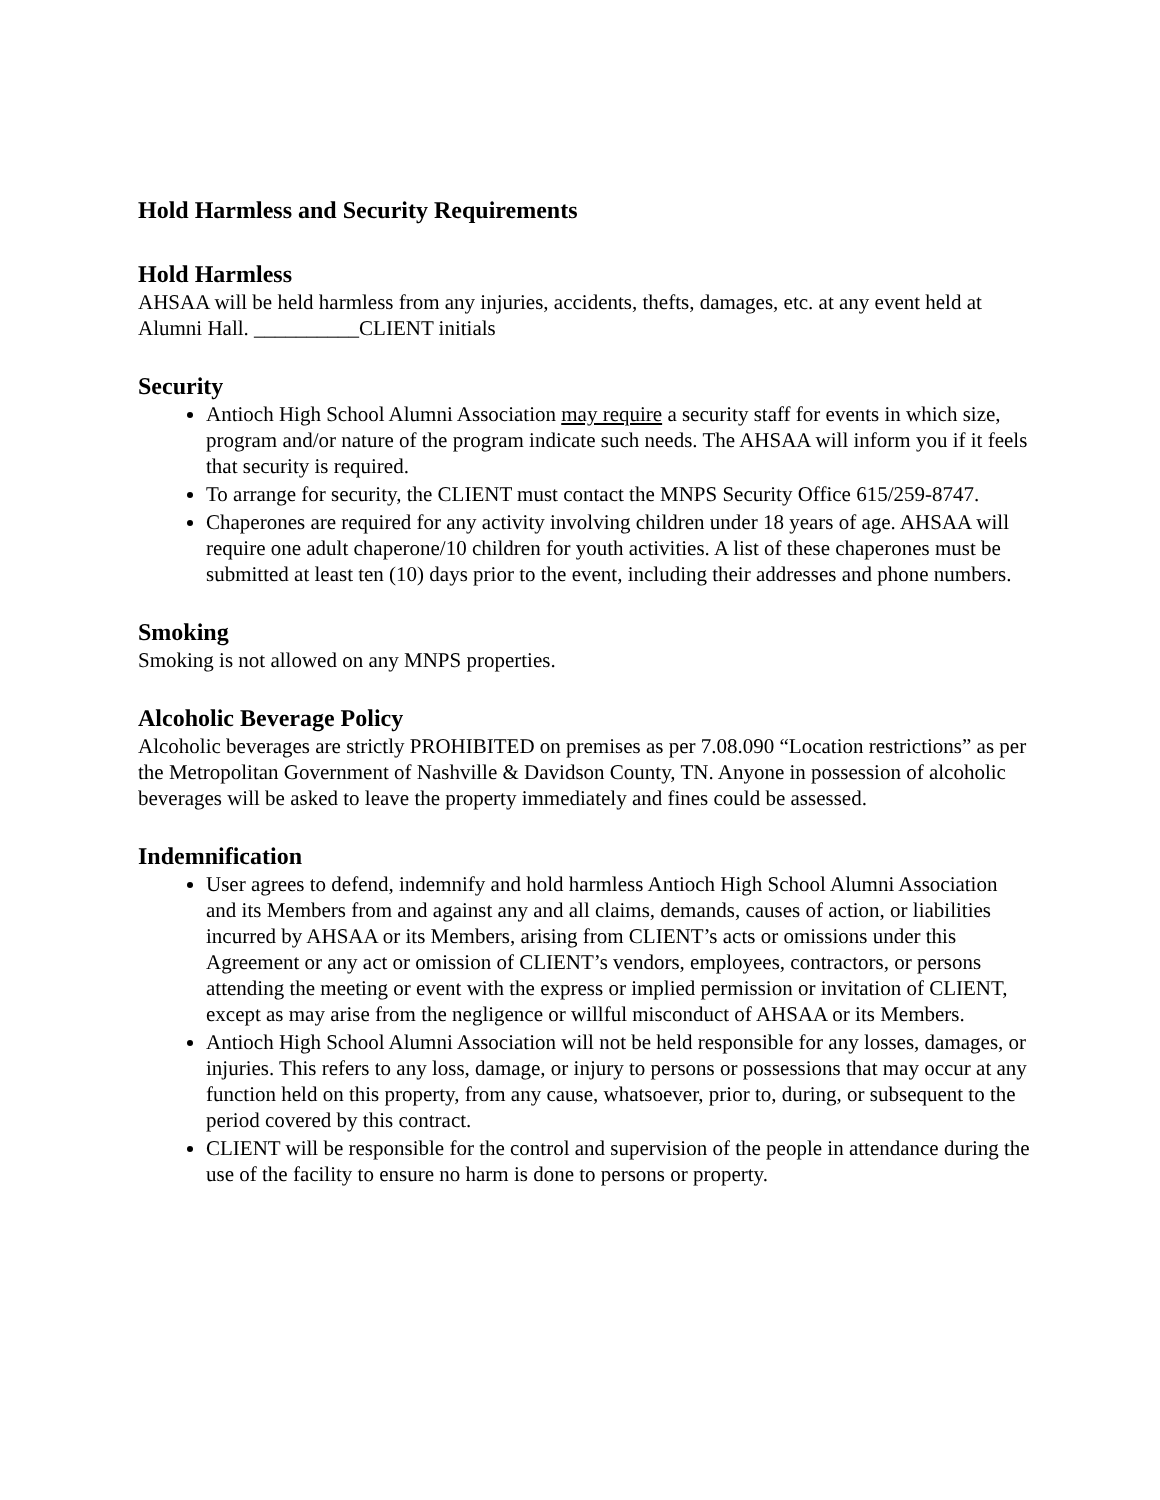Hold Harmless and Security Requirements
Hold Harmless
AHSAA will be held harmless from any injuries, accidents, thefts, damages, etc. at any event held at Alumni Hall. __________CLIENT initials
Security
Antioch High School Alumni Association may require a security staff for events in which size, program and/or nature of the program indicate such needs. The AHSAA will inform you if it feels that security is required.
To arrange for security, the CLIENT must contact the MNPS Security Office 615/259-8747.
Chaperones are required for any activity involving children under 18 years of age. AHSAA will require one adult chaperone/10 children for youth activities. A list of these chaperones must be submitted at least ten (10) days prior to the event, including their addresses and phone numbers.
Smoking
Smoking is not allowed on any MNPS properties.
Alcoholic Beverage Policy
Alcoholic beverages are strictly PROHIBITED on premises as per 7.08.090 “Location restrictions” as per the Metropolitan Government of Nashville & Davidson County, TN. Anyone in possession of alcoholic beverages will be asked to leave the property immediately and fines could be assessed.
Indemnification
User agrees to defend, indemnify and hold harmless Antioch High School Alumni Association and its Members from and against any and all claims, demands, causes of action, or liabilities incurred by AHSAA or its Members, arising from CLIENT’s acts or omissions under this Agreement or any act or omission of CLIENT’s vendors, employees, contractors, or persons attending the meeting or event with the express or implied permission or invitation of CLIENT, except as may arise from the negligence or willful misconduct of AHSAA or its Members.
Antioch High School Alumni Association will not be held responsible for any losses, damages, or injuries. This refers to any loss, damage, or injury to persons or possessions that may occur at any function held on this property, from any cause, whatsoever, prior to, during, or subsequent to the period covered by this contract.
CLIENT will be responsible for the control and supervision of the people in attendance during the use of the facility to ensure no harm is done to persons or property.